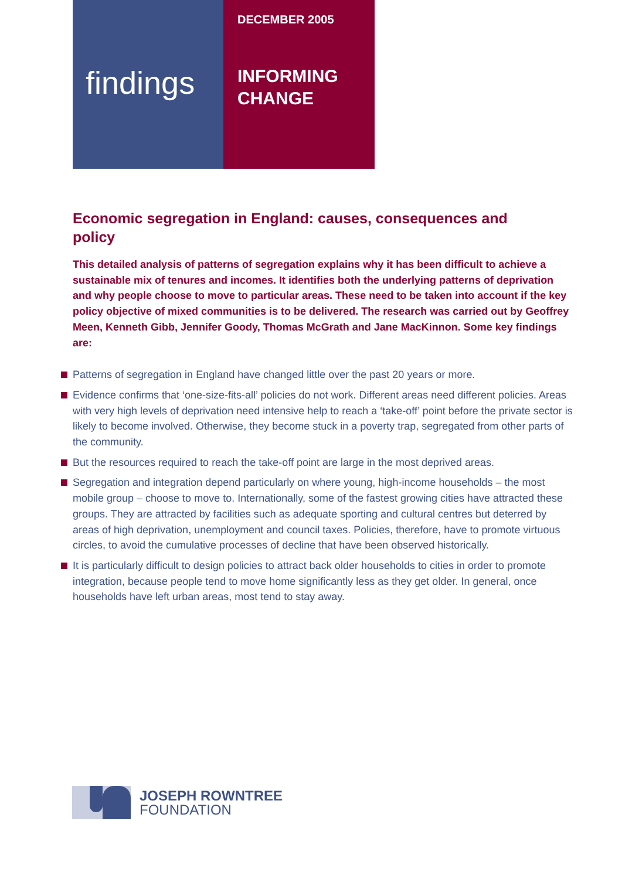findings
DECEMBER 2005
INFORMING
CHANGE
Economic segregation in England: causes, consequences and policy
This detailed analysis of patterns of segregation explains why it has been difficult to achieve a sustainable mix of tenures and incomes. It identifies both the underlying patterns of deprivation and why people choose to move to particular areas. These need to be taken into account if the key policy objective of mixed communities is to be delivered. The research was carried out by Geoffrey Meen, Kenneth Gibb, Jennifer Goody, Thomas McGrath and Jane MacKinnon. Some key findings are:
Patterns of segregation in England have changed little over the past 20 years or more.
Evidence confirms that ‘one-size-fits-all’ policies do not work. Different areas need different policies. Areas with very high levels of deprivation need intensive help to reach a ‘take-off’ point before the private sector is likely to become involved. Otherwise, they become stuck in a poverty trap, segregated from other parts of the community.
But the resources required to reach the take-off point are large in the most deprived areas.
Segregation and integration depend particularly on where young, high-income households – the most mobile group – choose to move to. Internationally, some of the fastest growing cities have attracted these groups. They are attracted by facilities such as adequate sporting and cultural centres but deterred by areas of high deprivation, unemployment and council taxes. Policies, therefore, have to promote virtuous circles, to avoid the cumulative processes of decline that have been observed historically.
It is particularly difficult to design policies to attract back older households to cities in order to promote integration, because people tend to move home significantly less as they get older. In general, once households have left urban areas, most tend to stay away.
JOSEPH ROWNTREE
FOUNDATION